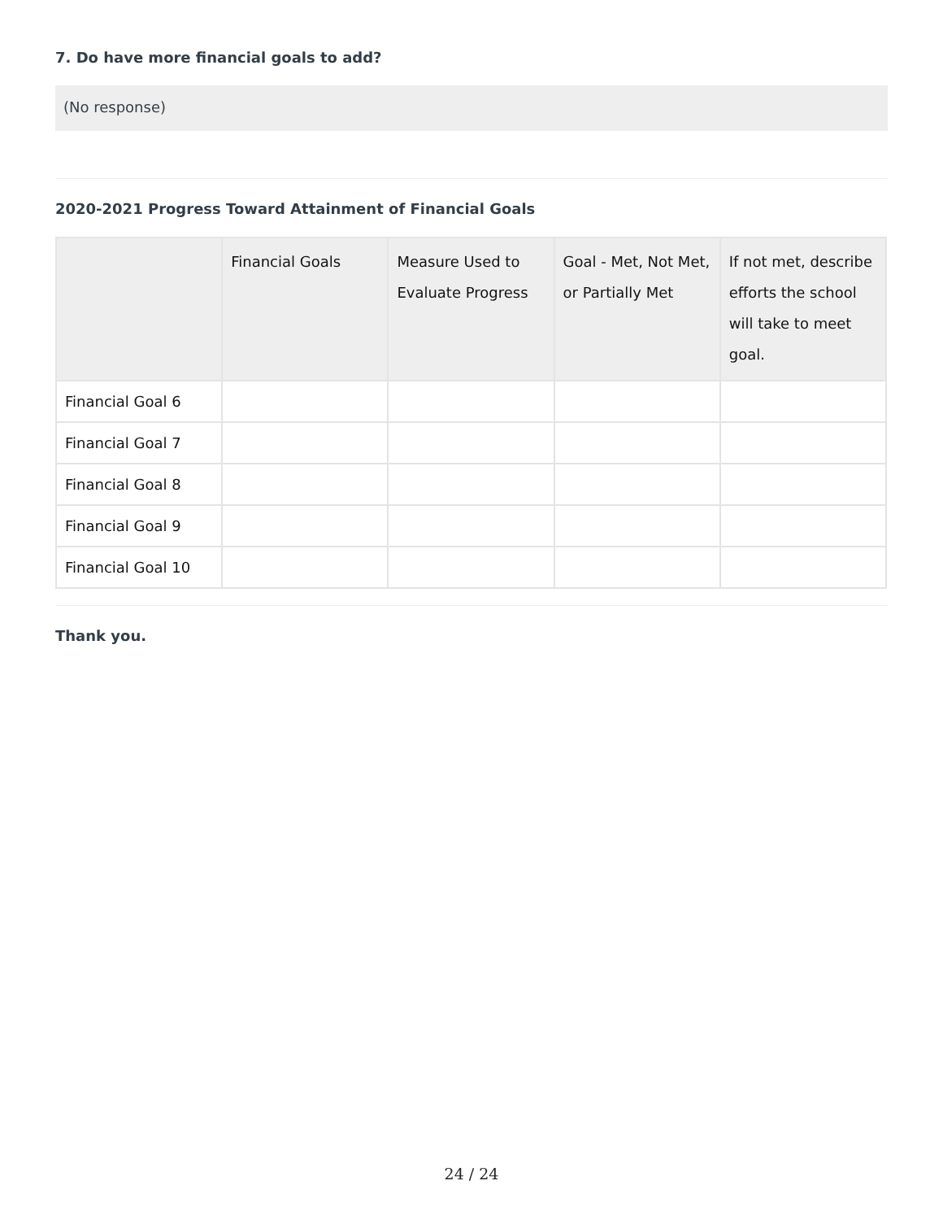7. Do have more financial goals to add?
(No response)
2020-2021 Progress Toward Attainment of Financial Goals
| | Financial Goals | Measure Used to Evaluate Progress | Goal - Met, Not Met, or Partially Met | If not met, describe efforts the school will take to meet goal. |
| --- | --- | --- | --- | --- |
| Financial Goal 6 | | | | |
| Financial Goal 7 | | | | |
| Financial Goal 8 | | | | |
| Financial Goal 9 | | | | |
| Financial Goal 10 | | | | |
Thank you.
24 / 24